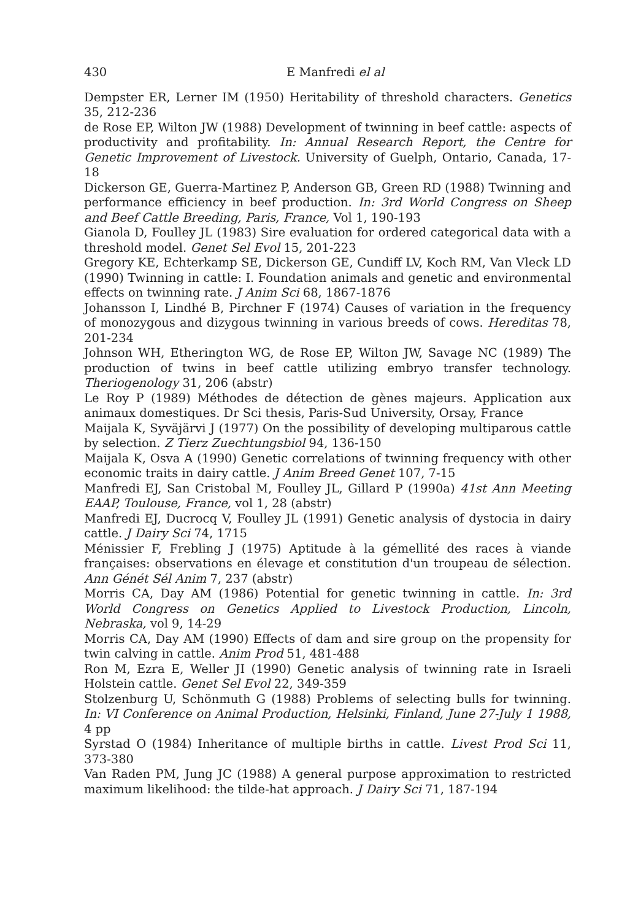430 E Manfredi el al
Dempster ER, Lerner IM (1950) Heritability of threshold characters. Genetics 35, 212-236
de Rose EP, Wilton JW (1988) Development of twinning in beef cattle: aspects of productivity and profitability. In: Annual Research Report, the Centre for Genetic Improvement of Livestock. University of Guelph, Ontario, Canada, 17-18
Dickerson GE, Guerra-Martinez P, Anderson GB, Green RD (1988) Twinning and performance efficiency in beef production. In: 3rd World Congress on Sheep and Beef Cattle Breeding, Paris, France, Vol 1, 190-193
Gianola D, Foulley JL (1983) Sire evaluation for ordered categorical data with a threshold model. Genet Sel Evol 15, 201-223
Gregory KE, Echterkamp SE, Dickerson GE, Cundiff LV, Koch RM, Van Vleck LD (1990) Twinning in cattle: I. Foundation animals and genetic and environmental effects on twinning rate. J Anim Sci 68, 1867-1876
Johansson I, Lindhé B, Pirchner F (1974) Causes of variation in the frequency of monozygous and dizygous twinning in various breeds of cows. Hereditas 78, 201-234
Johnson WH, Etherington WG, de Rose EP, Wilton JW, Savage NC (1989) The production of twins in beef cattle utilizing embryo transfer technology. Theriogenology 31, 206 (abstr)
Le Roy P (1989) Méthodes de détection de gènes majeurs. Application aux animaux domestiques. Dr Sci thesis, Paris-Sud University, Orsay, France
Maijala K, Syväjärvi J (1977) On the possibility of developing multiparous cattle by selection. Z Tierz Zuechtungsbiol 94, 136-150
Maijala K, Osva A (1990) Genetic correlations of twinning frequency with other economic traits in dairy cattle. J Anim Breed Genet 107, 7-15
Manfredi EJ, San Cristobal M, Foulley JL, Gillard P (1990a) 41st Ann Meeting EAAP, Toulouse, France, vol 1, 28 (abstr)
Manfredi EJ, Ducrocq V, Foulley JL (1991) Genetic analysis of dystocia in dairy cattle. J Dairy Sci 74, 1715
Ménissier F, Frebling J (1975) Aptitude à la gémellité des races à viande françaises: observations en élevage et constitution d'un troupeau de sélection. Ann Génét Sél Anim 7, 237 (abstr)
Morris CA, Day AM (1986) Potential for genetic twinning in cattle. In: 3rd World Congress on Genetics Applied to Livestock Production, Lincoln, Nebraska, vol 9, 14-29
Morris CA, Day AM (1990) Effects of dam and sire group on the propensity for twin calving in cattle. Anim Prod 51, 481-488
Ron M, Ezra E, Weller JI (1990) Genetic analysis of twinning rate in Israeli Holstein cattle. Genet Sel Evol 22, 349-359
Stolzenburg U, Schönmuth G (1988) Problems of selecting bulls for twinning. In: VI Conference on Animal Production, Helsinki, Finland, June 27-July 1 1988, 4 pp
Syrstad O (1984) Inheritance of multiple births in cattle. Livest Prod Sci 11, 373-380
Van Raden PM, Jung JC (1988) A general purpose approximation to restricted maximum likelihood: the tilde-hat approach. J Dairy Sci 71, 187-194